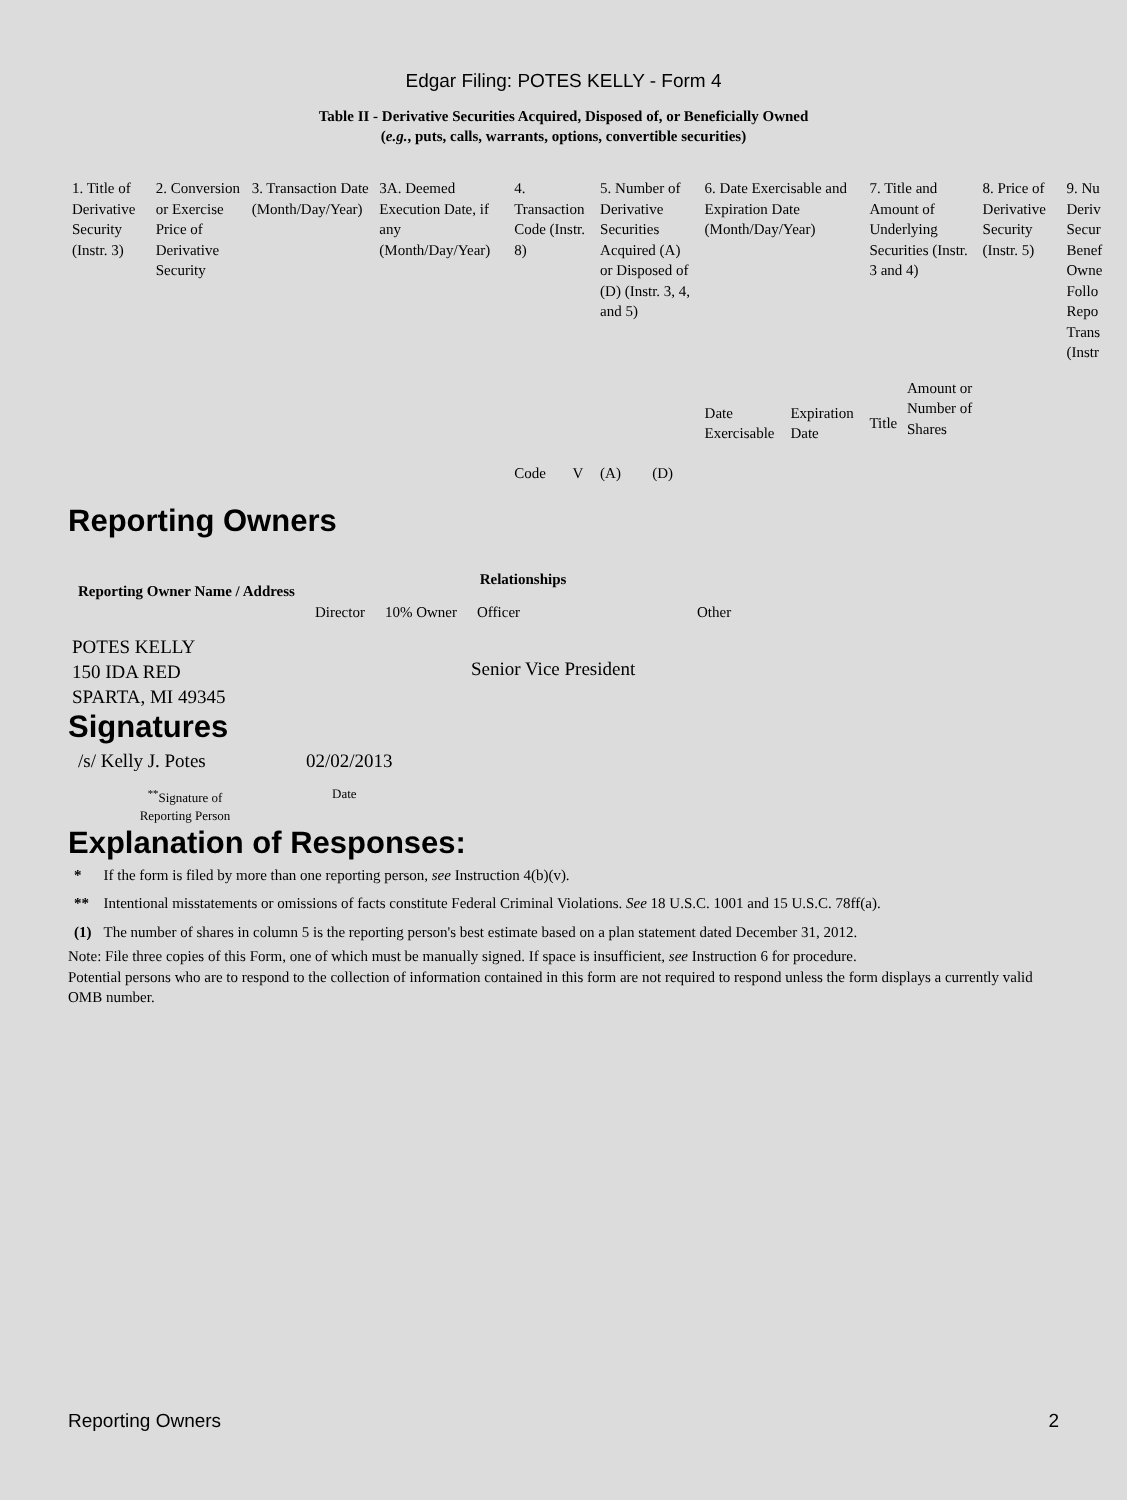Edgar Filing: POTES KELLY - Form 4
Table II - Derivative Securities Acquired, Disposed of, or Beneficially Owned
(e.g., puts, calls, warrants, options, convertible securities)
| 1. Title of Derivative Security (Instr. 3) | 2. Conversion or Exercise Price of Derivative Security | 3. Transaction Date (Month/Day/Year) | 3A. Deemed Execution Date, if any (Month/Day/Year) | 4. Transaction Code (Instr. 8) | | 5. Number of Derivative Securities Acquired (A) or Disposed of (D) (Instr. 3, 4, and 5) | | 6. Date Exercisable and Expiration Date (Month/Day/Year) | | 7. Title and Amount of Underlying Securities (Instr. 3 and 4) | | 8. Price of Derivative Security (Instr. 5) | 9. Nu Deriv Secur Benef Owne Follo Repo Trans (Instr |
| --- | --- | --- | --- | --- | --- | --- | --- | --- | --- | --- | --- | --- | --- |
| | | | | Code | V | (A) | (D) | Date Exercisable | Expiration Date | Title | Amount or Number of Shares | | |
Reporting Owners
| Reporting Owner Name / Address | Relationships | | | |
| --- | --- | --- | --- | --- |
| | Director | 10% Owner | Officer | Other |
| POTES KELLY 150 IDA RED SPARTA, MI 49345 | | | Senior Vice President | |
Signatures
| /s/ Kelly J. Potes | 02/02/2013 |
| <sup>**</sup> Signature of Reporting Person | Date |
Explanation of Responses:
| * | If the form is filed by more than one reporting person, see Instruction 4(b)(v). |
| ** | Intentional misstatements or omissions of facts constitute Federal Criminal Violations. See 18 U.S.C. 1001 and 15 U.S.C. 78ff(a). |
| (1) | The number of shares in column 5 is the reporting person's best estimate based on a plan statement dated December 31, 2012. |
Note: File three copies of this Form, one of which must be manually signed. If space is insufficient, see Instruction 6 for procedure.
Potential persons who are to respond to the collection of information contained in this form are not required to respond unless the form displays a currently valid OMB number.
Reporting Owners 2